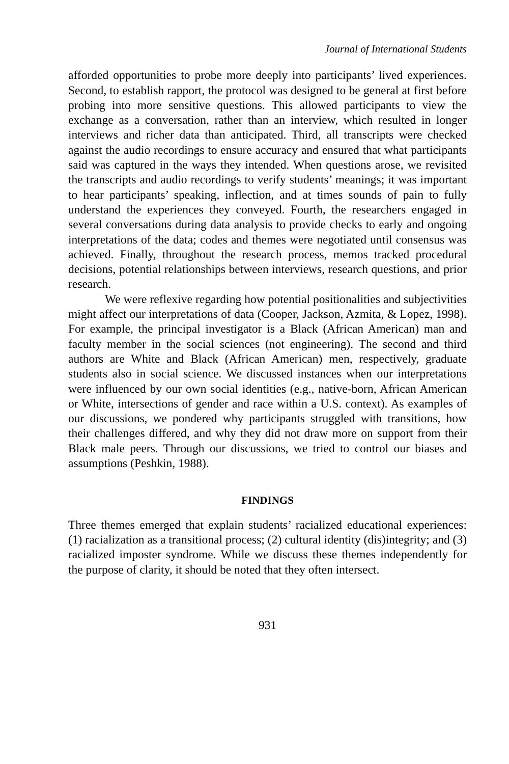Journal of International Students
afforded opportunities to probe more deeply into participants’ lived experiences. Second, to establish rapport, the protocol was designed to be general at first before probing into more sensitive questions. This allowed participants to view the exchange as a conversation, rather than an interview, which resulted in longer interviews and richer data than anticipated. Third, all transcripts were checked against the audio recordings to ensure accuracy and ensured that what participants said was captured in the ways they intended. When questions arose, we revisited the transcripts and audio recordings to verify students’ meanings; it was important to hear participants’ speaking, inflection, and at times sounds of pain to fully understand the experiences they conveyed. Fourth, the researchers engaged in several conversations during data analysis to provide checks to early and ongoing interpretations of the data; codes and themes were negotiated until consensus was achieved. Finally, throughout the research process, memos tracked procedural decisions, potential relationships between interviews, research questions, and prior research.
We were reflexive regarding how potential positionalities and subjectivities might affect our interpretations of data (Cooper, Jackson, Azmita, & Lopez, 1998). For example, the principal investigator is a Black (African American) man and faculty member in the social sciences (not engineering). The second and third authors are White and Black (African American) men, respectively, graduate students also in social science. We discussed instances when our interpretations were influenced by our own social identities (e.g., native-born, African American or White, intersections of gender and race within a U.S. context). As examples of our discussions, we pondered why participants struggled with transitions, how their challenges differed, and why they did not draw more on support from their Black male peers. Through our discussions, we tried to control our biases and assumptions (Peshkin, 1988).
FINDINGS
Three themes emerged that explain students’ racialized educational experiences: (1) racialization as a transitional process; (2) cultural identity (dis)integrity; and (3) racialized imposter syndrome. While we discuss these themes independently for the purpose of clarity, it should be noted that they often intersect.
931